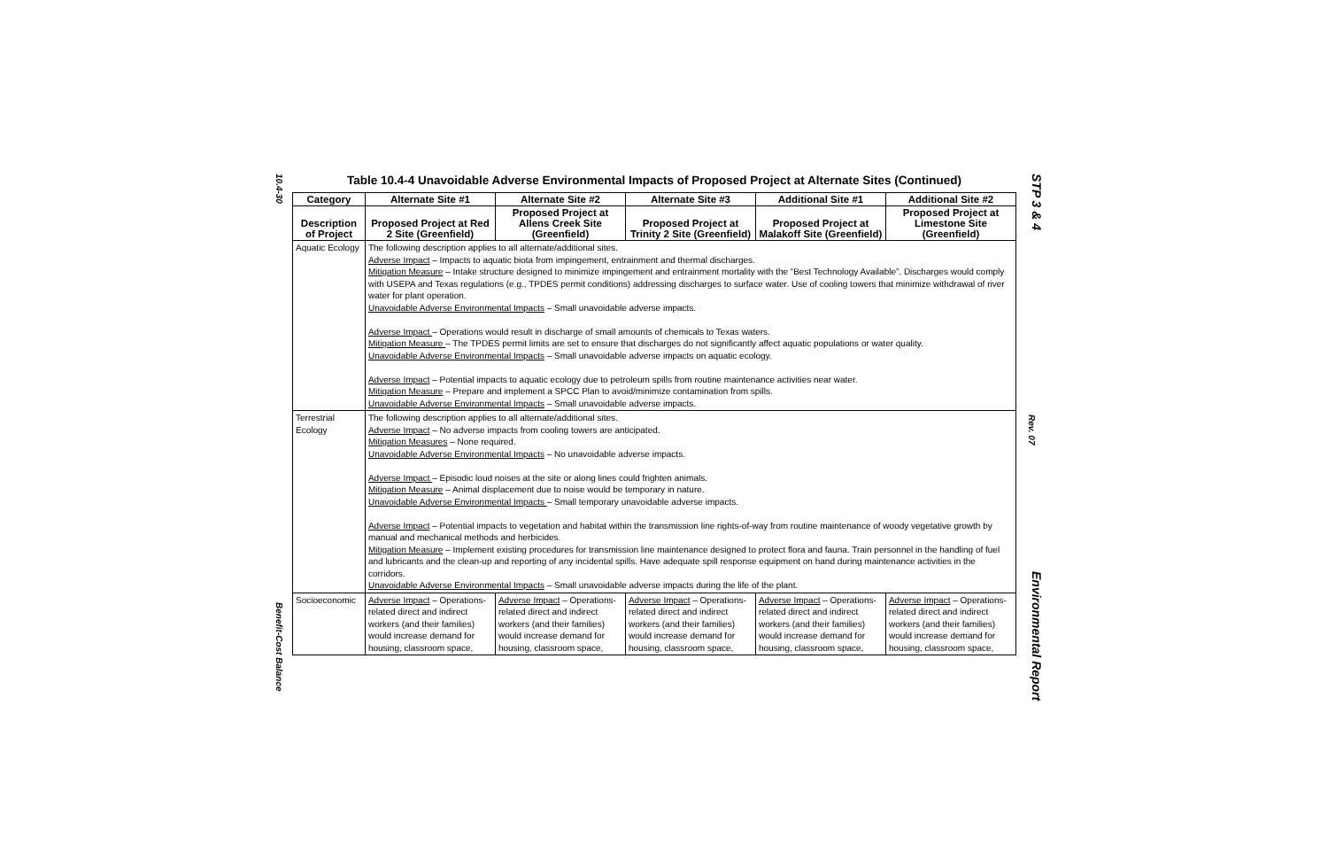10.4-30
Benefit-Cost Balance
Table 10.4-4 Unavoidable Adverse Environmental Impacts of Proposed Project at Alternate Sites (Continued)
| Category | Alternate Site #1 | Alternate Site #2 | Alternate Site #3 | Additional Site #1 | Additional Site #2 |
| --- | --- | --- | --- | --- | --- |
| Description of Project | Proposed Project at Red 2 Site (Greenfield) | Proposed Project at Allens Creek Site (Greenfield) | Proposed Project at Trinity 2 Site (Greenfield) | Proposed Project at Malakoff Site (Greenfield) | Proposed Project at Limestone Site (Greenfield) |
| Aquatic Ecology | The following description applies to all alternate/additional sites. Adverse Impact – Impacts to aquatic biota from impingement, entrainment and thermal discharges. Mitigation Measure – Intake structure designed to minimize impingement and entrainment mortality with the “Best Technology Available”. Discharges would comply with USEPA and Texas regulations (e.g., TPDES permit conditions) addressing discharges to surface water. Use of cooling towers that minimize withdrawal of river water for plant operation. Unavoidable Adverse Environmental Impacts – Small unavoidable adverse impacts. Adverse Impact – Operations would result in discharge of small amounts of chemicals to Texas waters. Mitigation Measure – The TPDES permit limits are set to ensure that discharges do not significantly affect aquatic populations or water quality. Unavoidable Adverse Environmental Impacts – Small unavoidable adverse impacts on aquatic ecology. Adverse Impact – Potential impacts to aquatic ecology due to petroleum spills from routine maintenance activities near water. Mitigation Measure – Prepare and implement a SPCC Plan to avoid/minimize contamination from spills. Unavoidable Adverse Environmental Impacts – Small unavoidable adverse impacts. | | | | |
| Terrestrial Ecology | The following description applies to all alternate/additional sites. Adverse Impact – No adverse impacts from cooling towers are anticipated. Mitigation Measures – None required. Unavoidable Adverse Environmental Impacts – No unavoidable adverse impacts. Adverse Impact – Episodic loud noises at the site or along lines could frighten animals. Mitigation Measure – Animal displacement due to noise would be temporary in nature. Unavoidable Adverse Environmental Impacts – Small temporary unavoidable adverse impacts. Adverse Impact – Potential impacts to vegetation and habitat within the transmission line rights-of-way from routine maintenance of woody vegetative growth by manual and mechanical methods and herbicides. Mitigation Measure – Implement existing procedures for transmission line maintenance designed to protect flora and fauna. Train personnel in the handling of fuel and lubricants and the clean-up and reporting of any incidental spills. Have adequate spill response equipment on hand during maintenance activities in the corridors. Unavoidable Adverse Environmental Impacts – Small unavoidable adverse impacts during the life of the plant. | | | | |
| Socioeconomic | Adverse Impact – Operations-related direct and indirect workers (and their families) would increase demand for housing, classroom space, | Adverse Impact – Operations-related direct and indirect workers (and their families) would increase demand for housing, classroom space, | Adverse Impact – Operations-related direct and indirect workers (and their families) would increase demand for housing, classroom space, | Adverse Impact – Operations-related direct and indirect workers (and their families) would increase demand for housing, classroom space, | Adverse Impact – Operations-related direct and indirect workers (and their families) would increase demand for housing, classroom space, |
STP 3 & 4
Rev. 07
Environmental Report